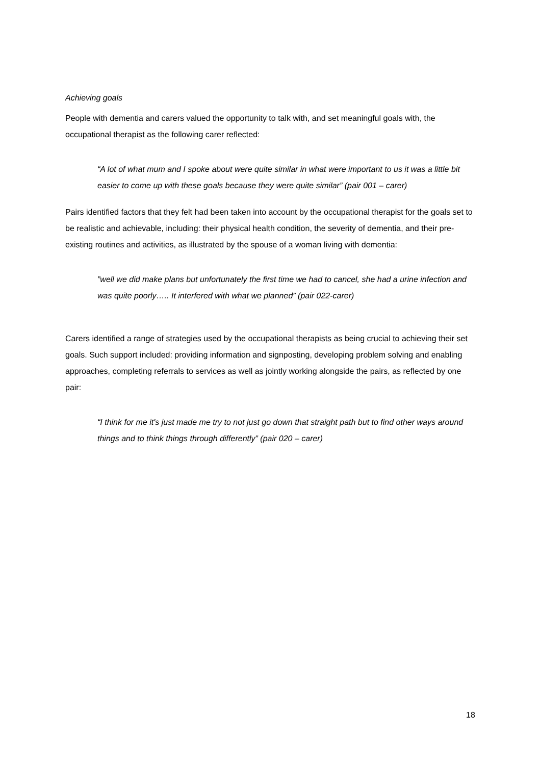Achieving goals
People with dementia and carers valued the opportunity to talk with, and set meaningful goals with, the occupational therapist as the following carer reflected:
“A lot of what mum and I spoke about were quite similar in what were important to us it was a little bit easier to come up with these goals because they were quite similar” (pair 001 – carer)
Pairs identified factors that they felt had been taken into account by the occupational therapist for the goals set to be realistic and achievable, including: their physical health condition, the severity of dementia, and their pre-existing routines and activities, as illustrated by the spouse of a woman living with dementia:
”well we did make plans but unfortunately the first time we had to cancel, she had a urine infection and was quite poorly….. It interfered with what we planned” (pair 022-carer)
Carers identified a range of strategies used by the occupational therapists as being crucial to achieving their set goals. Such support included: providing information and signposting, developing problem solving and enabling approaches, completing referrals to services as well as jointly working alongside the pairs, as reflected by one pair:
“I think for me it's just made me try to not just go down that straight path but to find other ways around things and to think things through differently” (pair 020 – carer)
18